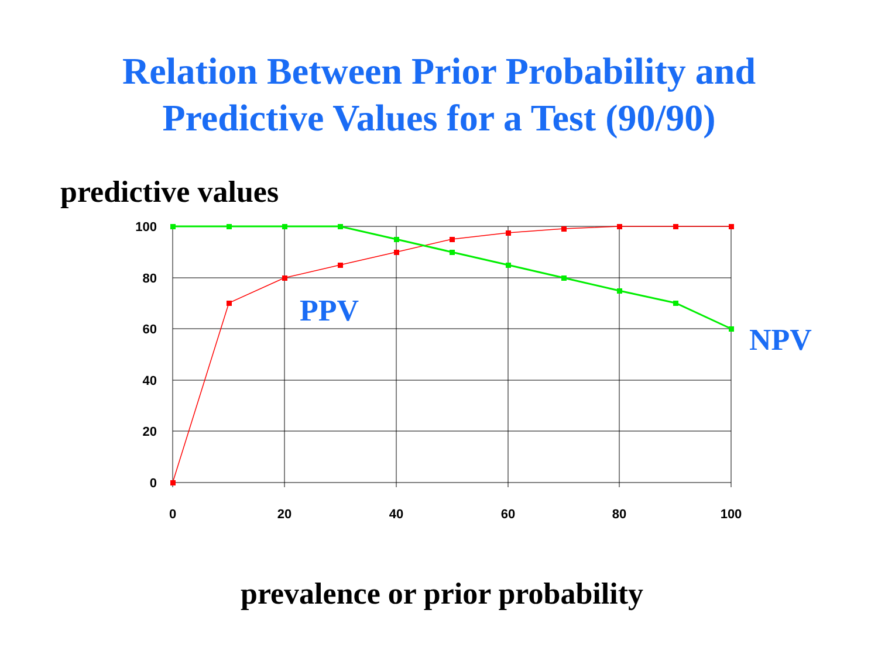Relation Between Prior Probability and
Predictive Values for a Test (90/90)
predictive values
100
80
60
40
20
0
0
20
40
60
80
100
PPV
NPV
prevalence or prior probability